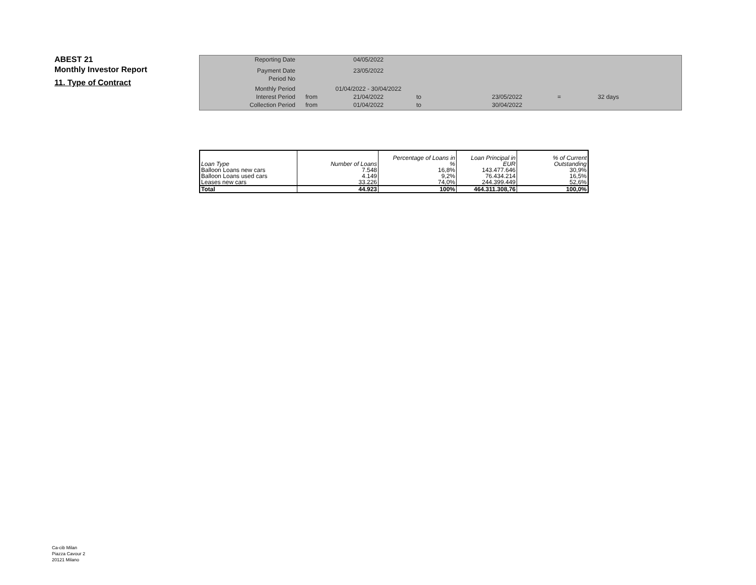ABEST 21
Monthly Investor Report
11. Type of Contract
| Reporting Date | | 04/05/2022 | | | | |
| Payment Date | | 23/05/2022 | | | | |
| Period No | | | | | | |
| Monthly Period | | 01/04/2022 - 30/04/2022 | | | | |
| Interest Period | from | 21/04/2022 | to | 23/05/2022 | = | 32 days |
| Collection Period | from | 01/04/2022 | to | 30/04/2022 | | |
| Loan Type | Number of Loans | Percentage of Loans in % | Loan Principal in EUR | % of Current Outstanding |
| --- | --- | --- | --- | --- |
| Balloon Loans new cars | 7.548 | 16,8% | 143.477.646 | 30,9% |
| Balloon Loans used cars | 4.149 | 9,2% | 76.434.214 | 16,5% |
| Leases new cars | 33.226 | 74,0% | 244.399.449 | 52,6% |
| Total | 44.923 | 100% | 464.311.308,76 | 100,0% |
Ca-cib Milan
Piazza Cavour 2
20121 Milano